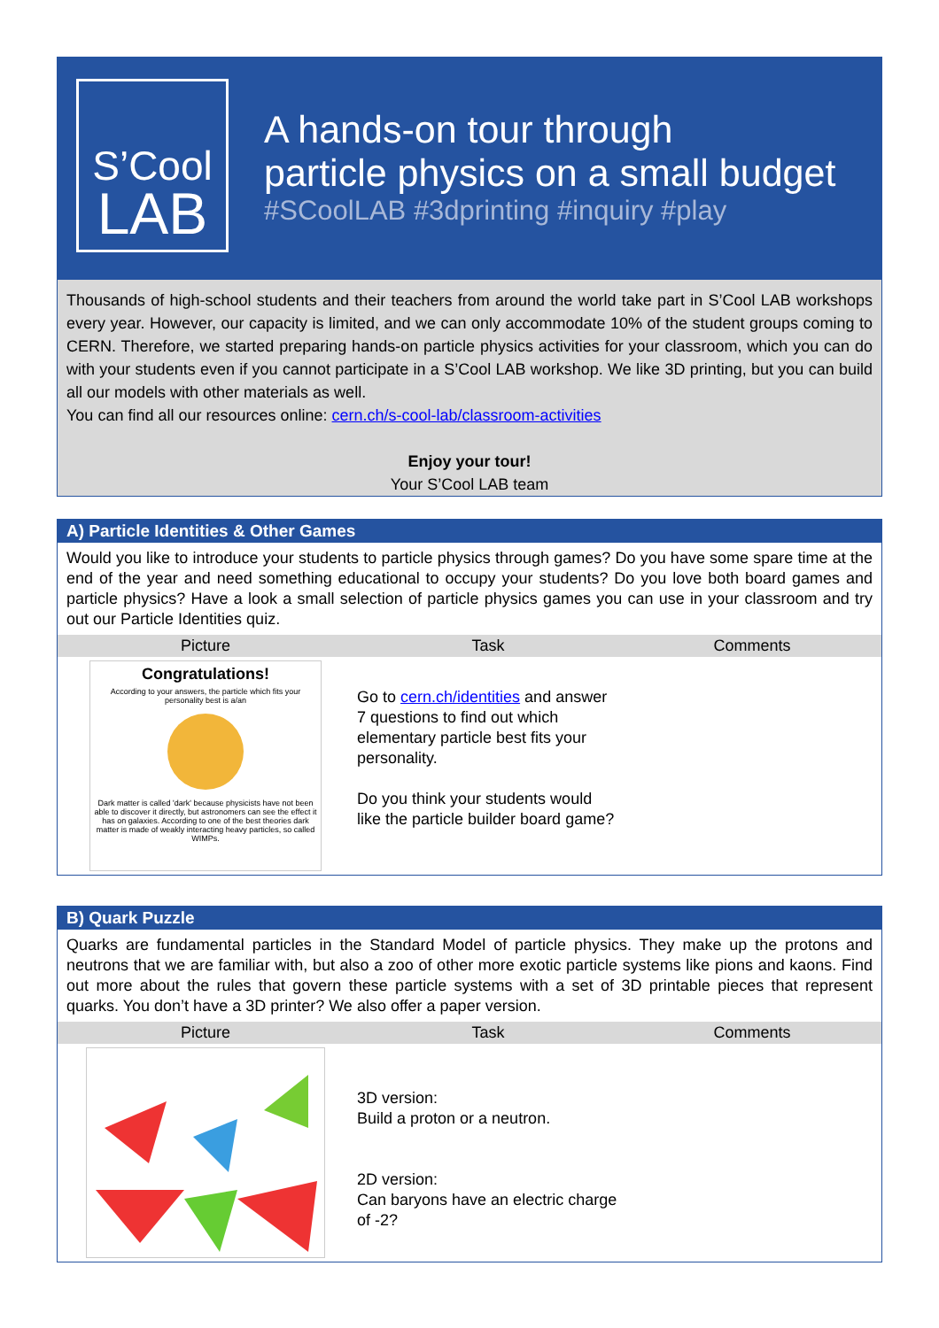S’Cool
LAB
A hands-on tour through
particle physics on a small budget
#SCoolLAB #3dprinting #inquiry #play
Thousands of high-school students and their teachers from around the world take part in S’Cool LAB workshops every year. However, our capacity is limited, and we can only accommodate 10% of the student groups coming to CERN. Therefore, we started preparing hands-on particle physics activities for your classroom, which you can do with your students even if you cannot participate in a S’Cool LAB workshop. We like 3D printing, but you can build all our models with other materials as well.
You can find all our resources online: cern.ch/s-cool-lab/classroom-activities
Enjoy your tour!
Your S’Cool LAB team
A) Particle Identities & Other Games
Would you like to introduce your students to particle physics through games? Do you have some spare time at the end of the year and need something educational to occupy your students? Do you love both board games and particle physics? Have a look a small selection of particle physics games you can use in your classroom and try out our Particle Identities quiz.
| Picture | Task | Comments |
| --- | --- | --- |
| Congratulations! According to your answers, the particle which fits your personality best is a/an Dark matter is called 'dark' because physicists have not been able to discover it directly, but astronomers can see the effect it has on galaxies. According to one of the best theories dark matter is made of weakly interacting heavy particles, so called WIMPs. | Go to cern.ch/identities and answer 7 questions to find out which elementary particle best fits your personality. Do you think your students would like the particle builder board game? | |
B) Quark Puzzle
Quarks are fundamental particles in the Standard Model of particle physics. They make up the protons and neutrons that we are familiar with, but also a zoo of other more exotic particle systems like pions and kaons. Find out more about the rules that govern these particle systems with a set of 3D printable pieces that represent quarks. You don’t have a 3D printer? We also offer a paper version.
| Picture | Task | Comments |
| --- | --- | --- |
| | 3D version: Build a proton or a neutron. 2D version: Can baryons have an electric charge of -2? | |